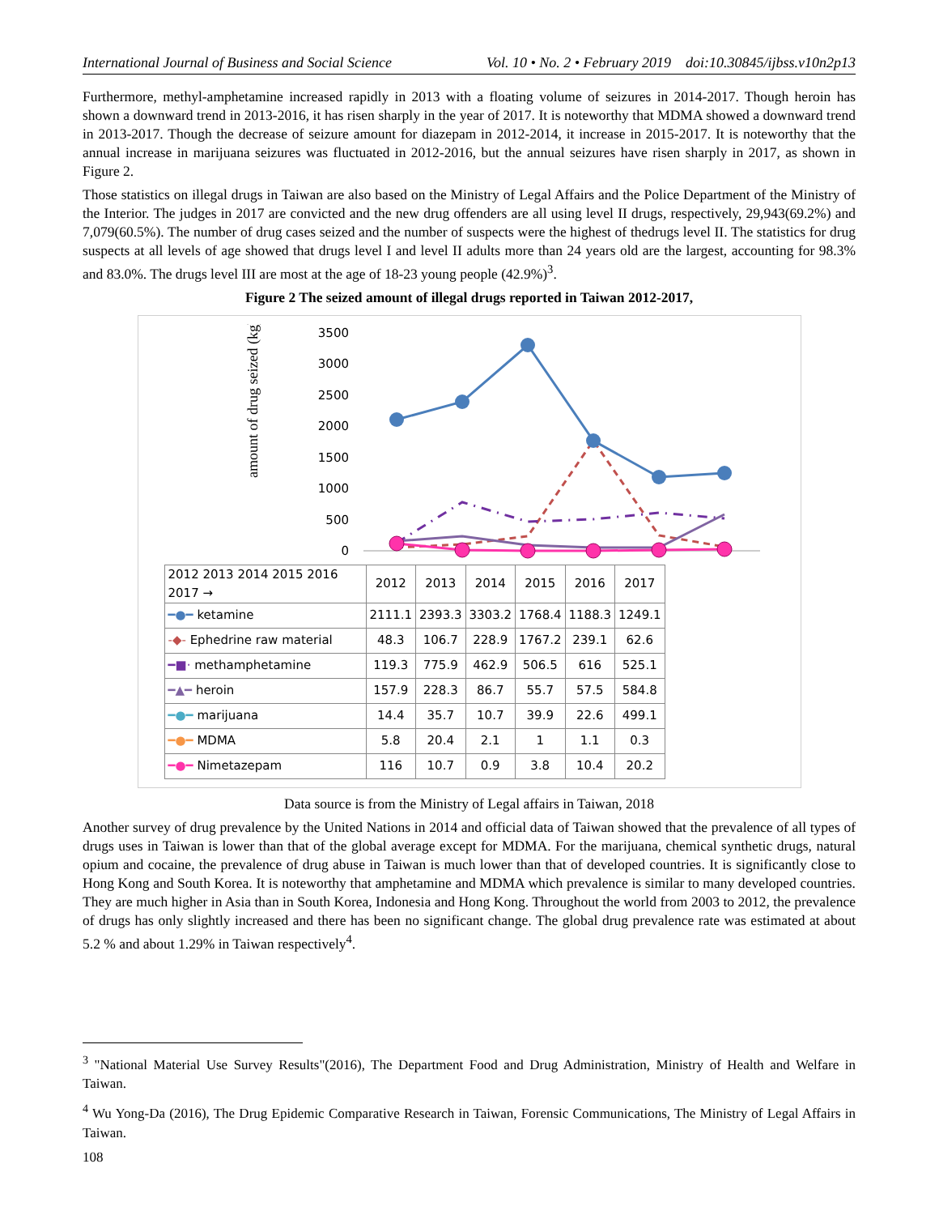International Journal of Business and Social Science Vol. 10 • No. 2 • February 2019 doi:10.30845/ijbss.v10n2p13
Furthermore, methyl-amphetamine increased rapidly in 2013 with a floating volume of seizures in 2014-2017. Though heroin has shown a downward trend in 2013-2016, it has risen sharply in the year of 2017. It is noteworthy that MDMA showed a downward trend in 2013-2017. Though the decrease of seizure amount for diazepam in 2012-2014, it increase in 2015-2017. It is noteworthy that the annual increase in marijuana seizures was fluctuated in 2012-2016, but the annual seizures have risen sharply in 2017, as shown in Figure 2.
Those statistics on illegal drugs in Taiwan are also based on the Ministry of Legal Affairs and the Police Department of the Ministry of the Interior. The judges in 2017 are convicted and the new drug offenders are all using level II drugs, respectively, 29,943(69.2%) and 7,079(60.5%). The number of drug cases seized and the number of suspects were the highest of thedrugs level II. The statistics for drug suspects at all levels of age showed that drugs level I and level II adults more than 24 years old are the largest, accounting for 98.3% and 83.0%. The drugs level III are most at the age of 18-23 young people (42.9%)<sup>3</sup>.
Figure 2 The seized amount of illegal drugs reported in Taiwan 2012-2017,
amount of drug seized (kg)
3500
3000
2500
2000
1500
1000
500
0
| 2012 2013 2014 2015 2016 2017 → | 2012 | 2013 | 2014 | 2015 | 2016 | 2017 |
| ━●━ ketamine | 2111.1 | 2393.3 | 3303.2 | 1768.4 | 1188.3 | 1249.1 |
| -◆- Ephedrine raw material | 48.3 | 106.7 | 228.9 | 1767.2 | 239.1 | 62.6 |
| ━■· methamphetamine | 119.3 | 775.9 | 462.9 | 506.5 | 616 | 525.1 |
| ━▲━ heroin | 157.9 | 228.3 | 86.7 | 55.7 | 57.5 | 584.8 |
| ━●━ marijuana | 14.4 | 35.7 | 10.7 | 39.9 | 22.6 | 499.1 |
| ━●━ MDMA | 5.8 | 20.4 | 2.1 | 1 | 1.1 | 0.3 |
| ━●━ Nimetazepam | 116 | 10.7 | 0.9 | 3.8 | 10.4 | 20.2 |
Data source is from the Ministry of Legal affairs in Taiwan, 2018
Another survey of drug prevalence by the United Nations in 2014 and official data of Taiwan showed that the prevalence of all types of drugs uses in Taiwan is lower than that of the global average except for MDMA. For the marijuana, chemical synthetic drugs, natural opium and cocaine, the prevalence of drug abuse in Taiwan is much lower than that of developed countries. It is significantly close to Hong Kong and South Korea. It is noteworthy that amphetamine and MDMA which prevalence is similar to many developed countries. They are much higher in Asia than in South Korea, Indonesia and Hong Kong. Throughout the world from 2003 to 2012, the prevalence of drugs has only slightly increased and there has been no significant change. The global drug prevalence rate was estimated at about 5.2 % and about 1.29% in Taiwan respectively<sup>4</sup>.
<sup>3</sup> "National Material Use Survey Results"(2016), The Department Food and Drug Administration, Ministry of Health and Welfare in Taiwan.
<sup>4</sup> Wu Yong-Da (2016), The Drug Epidemic Comparative Research in Taiwan, Forensic Communications, The Ministry of Legal Affairs in Taiwan.
108